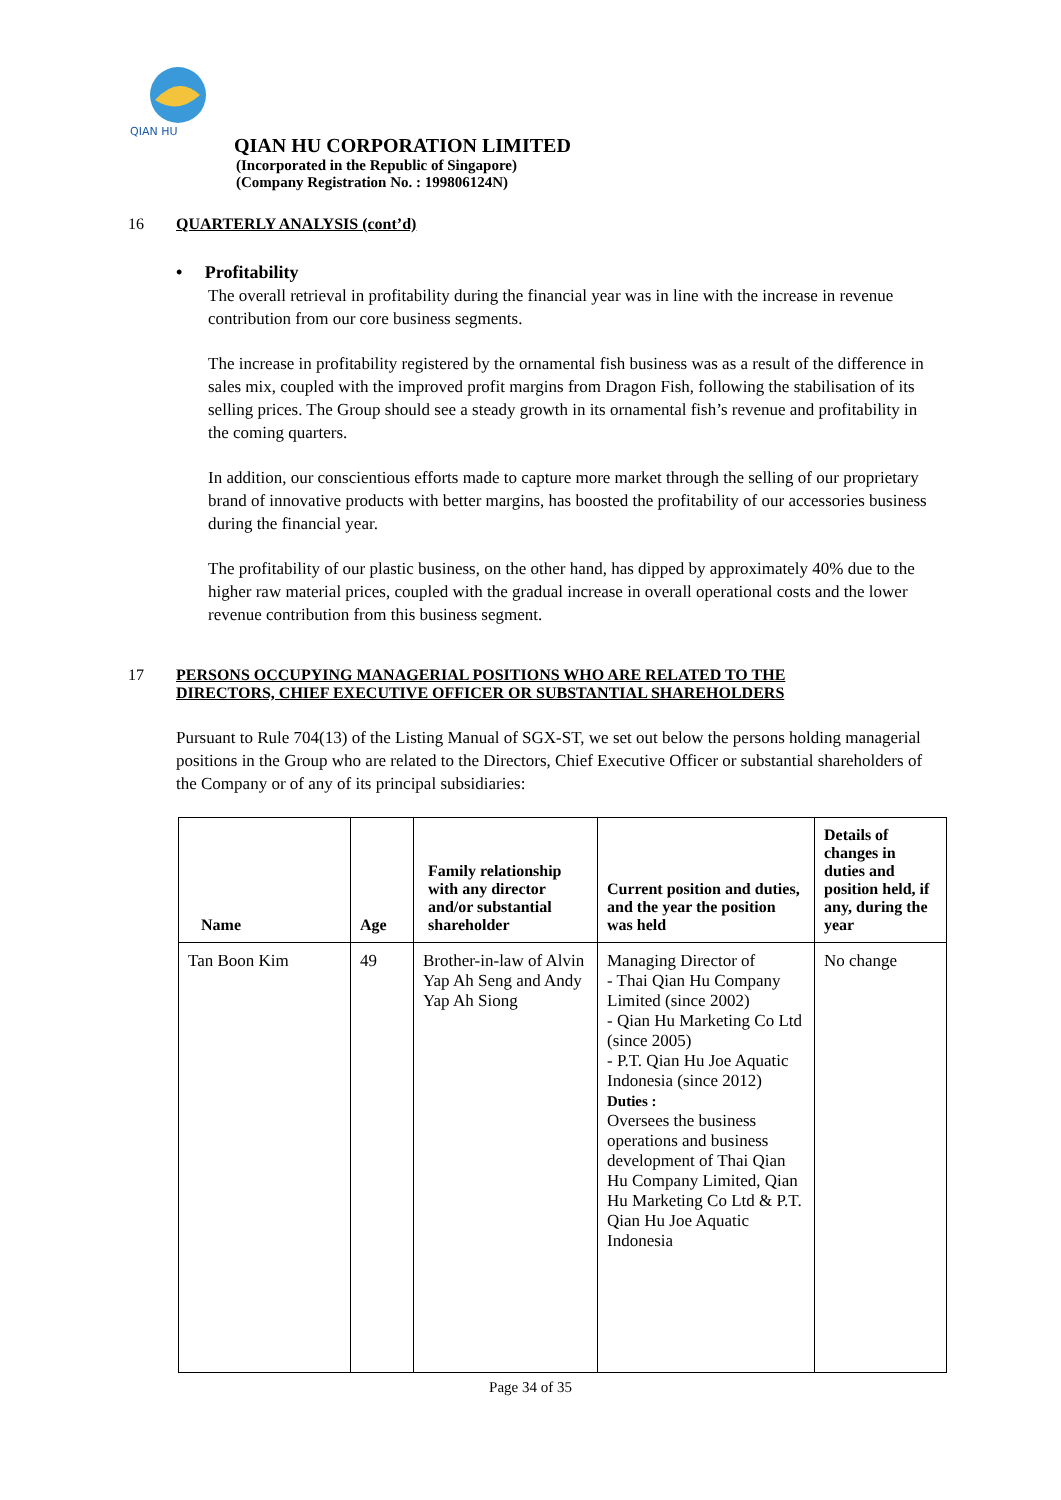QIAN HU
QIAN HU CORPORATION LIMITED
(Incorporated in the Republic of Singapore)
(Company Registration No. : 199806124N)
16 QUARTERLY ANALYSIS (cont’d)
• Profitability
The overall retrieval in profitability during the financial year was in line with the increase in revenue contribution from our core business segments.
The increase in profitability registered by the ornamental fish business was as a result of the difference in sales mix, coupled with the improved profit margins from Dragon Fish, following the stabilisation of its selling prices. The Group should see a steady growth in its ornamental fish’s revenue and profitability in the coming quarters.
In addition, our conscientious efforts made to capture more market through the selling of our proprietary brand of innovative products with better margins, has boosted the profitability of our accessories business during the financial year.
The profitability of our plastic business, on the other hand, has dipped by approximately 40% due to the higher raw material prices, coupled with the gradual increase in overall operational costs and the lower revenue contribution from this business segment.
17 PERSONS OCCUPYING MANAGERIAL POSITIONS WHO ARE RELATED TO THE
DIRECTORS, CHIEF EXECUTIVE OFFICER OR SUBSTANTIAL SHAREHOLDERS
Pursuant to Rule 704(13) of the Listing Manual of SGX-ST, we set out below the persons holding managerial positions in the Group who are related to the Directors, Chief Executive Officer or substantial shareholders of the Company or of any of its principal subsidiaries:
| Name | Age | Family relationship with any director and/or substantial shareholder | Current position and duties, and the year the position was held | Details of changes in duties and position held, if any, during the year |
| --- | --- | --- | --- | --- |
| Tan Boon Kim | 49 | Brother-in-law of Alvin Yap Ah Seng and Andy Yap Ah Siong | Managing Director of - Thai Qian Hu Company Limited (since 2002) - Qian Hu Marketing Co Ltd (since 2005) - P.T. Qian Hu Joe Aquatic Indonesia (since 2012) Duties : Oversees the business operations and business development of Thai Qian Hu Company Limited, Qian Hu Marketing Co Ltd & P.T. Qian Hu Joe Aquatic Indonesia | No change |
Page 34 of 35